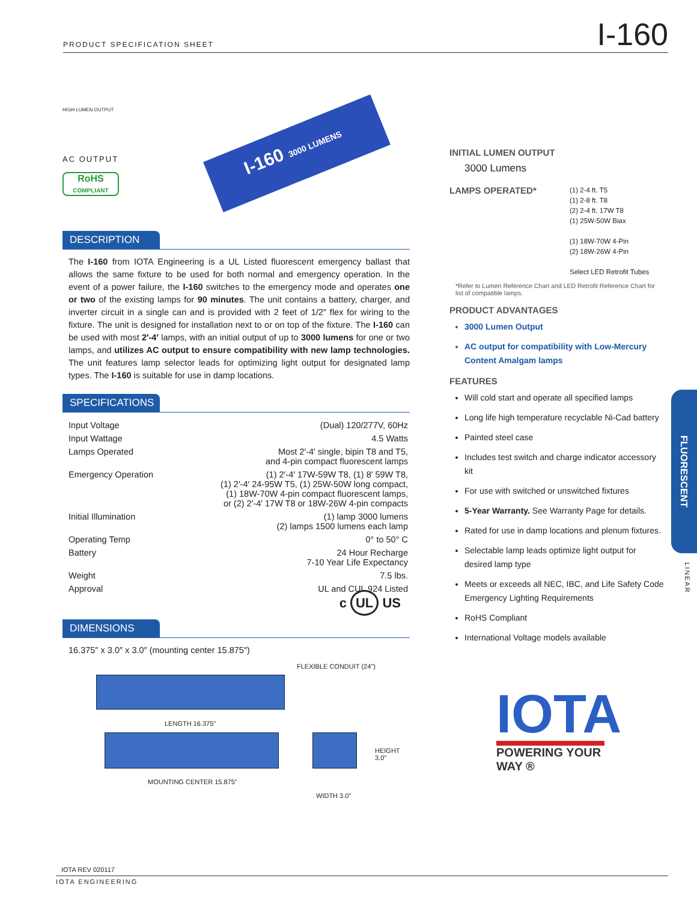PRODUCT SPECIFICATION SHEET
I-160
HIGH LUMEN OUTPUT
AC OUTPUT
RoHS
COMPLIANT
I-160 3000 LUMENS
DESCRIPTION
The I-160 from IOTA Engineering is a UL Listed fluorescent emergency ballast that allows the same fixture to be used for both normal and emergency operation. In the event of a power failure, the I-160 switches to the emergency mode and operates one or two of the existing lamps for 90 minutes. The unit contains a battery, charger, and inverter circuit in a single can and is provided with 2 feet of 1/2″ flex for wiring to the fixture. The unit is designed for installation next to or on top of the fixture. The I-160 can be used with most 2′-4′ lamps, with an initial output of up to 3000 lumens for one or two lamps, and utilizes AC output to ensure compatibility with new lamp technologies. The unit features lamp selector leads for optimizing light output for designated lamp types. The I-160 is suitable for use in damp locations.
SPECIFICATIONS
| Input Voltage | (Dual) 120/277V, 60Hz |
| Input Wattage | 4.5 Watts |
| Lamps Operated | Most 2′-4′ single, bipin T8 and T5, and 4-pin compact fluorescent lamps |
| Emergency Operation | (1) 2′-4′ 17W-59W T8, (1) 8′ 59W T8, (1) 2′-4′ 24-95W T5, (1) 25W-50W long compact, (1) 18W-70W 4-pin compact fluorescent lamps, or (2) 2′-4′ 17W T8 or 18W-26W 4-pin compacts |
| Initial Illumination | (1) lamp 3000 lumens (2) lamps 1500 lumens each lamp |
| Operating Temp | 0° to 50° C |
| Battery | 24 Hour Recharge 7-10 Year Life Expectancy |
| Weight | 7.5 lbs. |
| Approval | UL and CUL 924 Listed |
c UL US
DIMENSIONS
16.375″ x 3.0″ x 3.0″ (mounting center 15.875″)
FLEXIBLE CONDUIT (24")
LENGTH 16.375"
MOUNTING CENTER 15.875"
HEIGHT
3.0"
WIDTH 3.0"
INITIAL LUMEN OUTPUT
3000 Lumens
LAMPS OPERATED*
(1) 2-4 ft. T5
(1) 2-8 ft. T8
(2) 2-4 ft. 17W T8
(1) 25W-50W Biax
(1) 18W-70W 4-Pin
(2) 18W-26W 4-Pin
Select LED Retrofit Tubes
*Refer to Lumen Reference Chart and LED Retrofit Reference Chart for list of compatible lamps.
PRODUCT ADVANTAGES
3000 Lumen Output
AC output for compatibility with Low-Mercury Content Amalgam lamps
FEATURES
Will cold start and operate all specified lamps
Long life high temperature recyclable Ni-Cad battery
Painted steel case
Includes test switch and charge indicator accessory kit
For use with switched or unswitched fixtures
5-Year Warranty. See Warranty Page for details.
Rated for use in damp locations and plenum fixtures.
Selectable lamp leads optimize light output for desired lamp type
Meets or exceeds all NEC, IBC, and Life Safety Code Emergency Lighting Requirements
RoHS Compliant
International Voltage models available
IOTA
POWERING YOUR WAY ®
FLUORESCENT
LINEAR
IOTA REV 020117
IOTA ENGINEERING